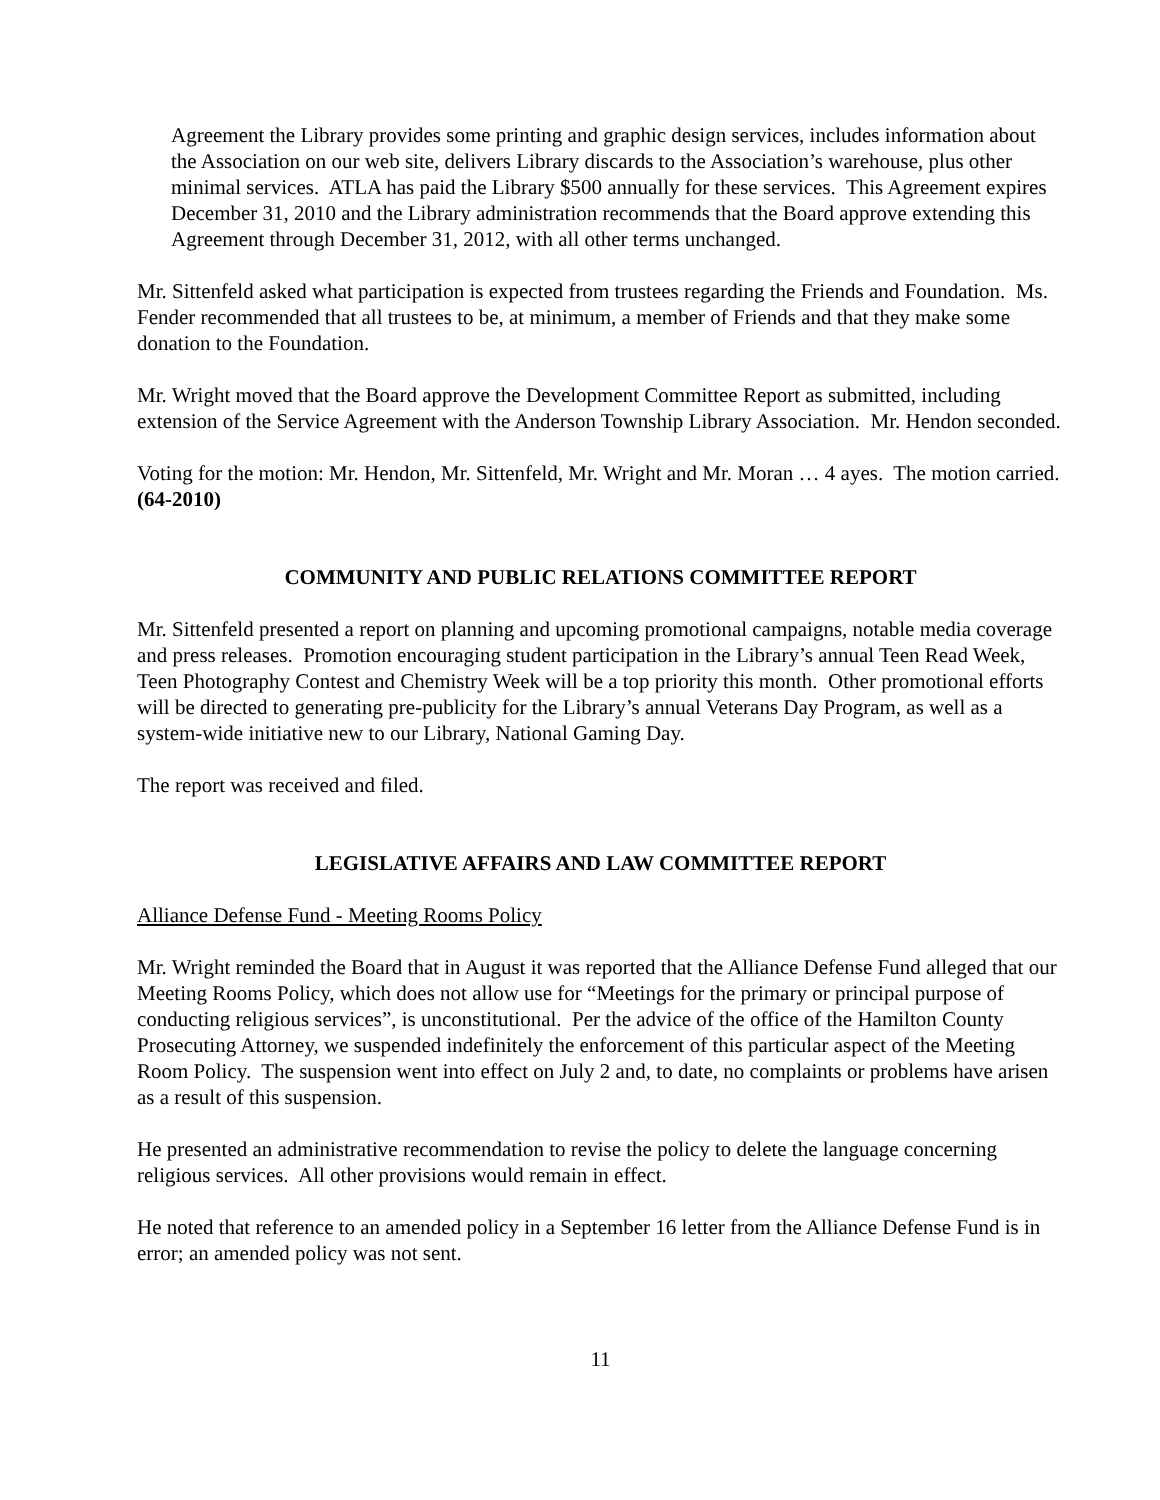Agreement the Library provides some printing and graphic design services, includes information about the Association on our web site, delivers Library discards to the Association’s warehouse, plus other minimal services. ATLA has paid the Library $500 annually for these services. This Agreement expires December 31, 2010 and the Library administration recommends that the Board approve extending this Agreement through December 31, 2012, with all other terms unchanged.
Mr. Sittenfeld asked what participation is expected from trustees regarding the Friends and Foundation. Ms. Fender recommended that all trustees to be, at minimum, a member of Friends and that they make some donation to the Foundation.
Mr. Wright moved that the Board approve the Development Committee Report as submitted, including extension of the Service Agreement with the Anderson Township Library Association. Mr. Hendon seconded.
Voting for the motion: Mr. Hendon, Mr. Sittenfeld, Mr. Wright and Mr. Moran … 4 ayes. The motion carried. (64-2010)
COMMUNITY AND PUBLIC RELATIONS COMMITTEE REPORT
Mr. Sittenfeld presented a report on planning and upcoming promotional campaigns, notable media coverage and press releases. Promotion encouraging student participation in the Library’s annual Teen Read Week, Teen Photography Contest and Chemistry Week will be a top priority this month. Other promotional efforts will be directed to generating pre-publicity for the Library’s annual Veterans Day Program, as well as a system-wide initiative new to our Library, National Gaming Day.
The report was received and filed.
LEGISLATIVE AFFAIRS AND LAW COMMITTEE REPORT
Alliance Defense Fund - Meeting Rooms Policy
Mr. Wright reminded the Board that in August it was reported that the Alliance Defense Fund alleged that our Meeting Rooms Policy, which does not allow use for “Meetings for the primary or principal purpose of conducting religious services”, is unconstitutional. Per the advice of the office of the Hamilton County Prosecuting Attorney, we suspended indefinitely the enforcement of this particular aspect of the Meeting Room Policy. The suspension went into effect on July 2 and, to date, no complaints or problems have arisen as a result of this suspension.
He presented an administrative recommendation to revise the policy to delete the language concerning religious services. All other provisions would remain in effect.
He noted that reference to an amended policy in a September 16 letter from the Alliance Defense Fund is in error; an amended policy was not sent.
11